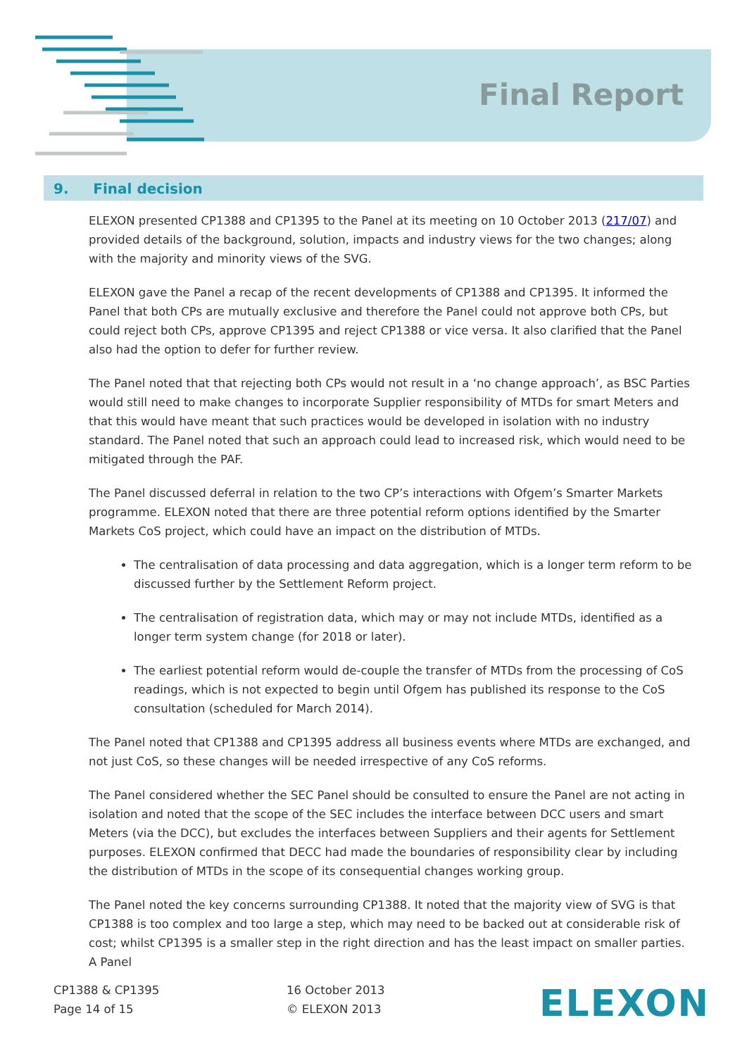Final Report
9. Final decision
ELEXON presented CP1388 and CP1395 to the Panel at its meeting on 10 October 2013 (217/07) and provided details of the background, solution, impacts and industry views for the two changes; along with the majority and minority views of the SVG.
ELEXON gave the Panel a recap of the recent developments of CP1388 and CP1395. It informed the Panel that both CPs are mutually exclusive and therefore the Panel could not approve both CPs, but could reject both CPs, approve CP1395 and reject CP1388 or vice versa. It also clarified that the Panel also had the option to defer for further review.
The Panel noted that that rejecting both CPs would not result in a ‘no change approach’, as BSC Parties would still need to make changes to incorporate Supplier responsibility of MTDs for smart Meters and that this would have meant that such practices would be developed in isolation with no industry standard. The Panel noted that such an approach could lead to increased risk, which would need to be mitigated through the PAF.
The Panel discussed deferral in relation to the two CP’s interactions with Ofgem’s Smarter Markets programme. ELEXON noted that there are three potential reform options identified by the Smarter Markets CoS project, which could have an impact on the distribution of MTDs.
The centralisation of data processing and data aggregation, which is a longer term reform to be discussed further by the Settlement Reform project.
The centralisation of registration data, which may or may not include MTDs, identified as a longer term system change (for 2018 or later).
The earliest potential reform would de-couple the transfer of MTDs from the processing of CoS readings, which is not expected to begin until Ofgem has published its response to the CoS consultation (scheduled for March 2014).
The Panel noted that CP1388 and CP1395 address all business events where MTDs are exchanged, and not just CoS, so these changes will be needed irrespective of any CoS reforms.
The Panel considered whether the SEC Panel should be consulted to ensure the Panel are not acting in isolation and noted that the scope of the SEC includes the interface between DCC users and smart Meters (via the DCC), but excludes the interfaces between Suppliers and their agents for Settlement purposes. ELEXON confirmed that DECC had made the boundaries of responsibility clear by including the distribution of MTDs in the scope of its consequential changes working group.
The Panel noted the key concerns surrounding CP1388. It noted that the majority view of SVG is that CP1388 is too complex and too large a step, which may need to be backed out at considerable risk of cost; whilst CP1395 is a smaller step in the right direction and has the least impact on smaller parties. A Panel
CP1388 & CP1395
Page 14 of 15
16 October 2013
© ELEXON 2013
ELEXON